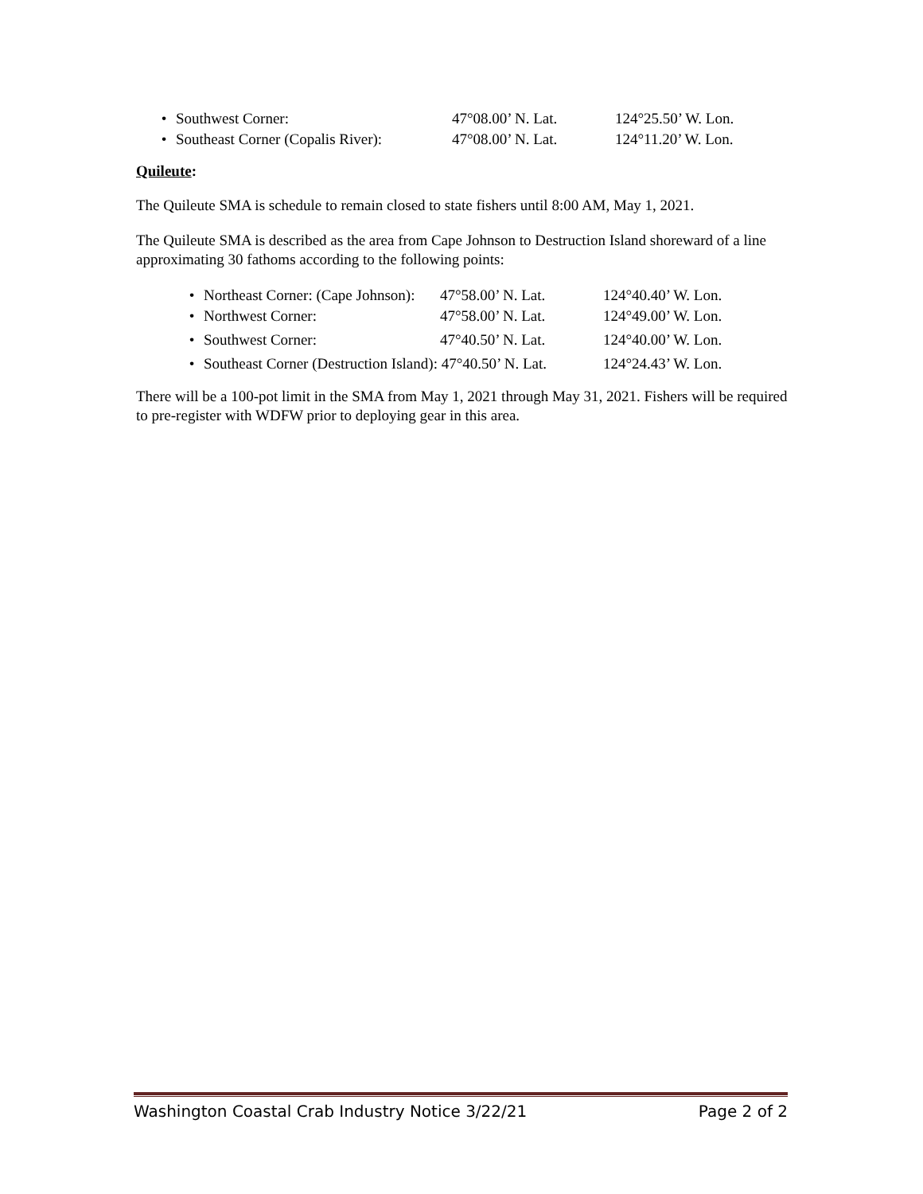• Southwest Corner: 47°08.00’ N. Lat. 124°25.50’ W. Lon.
• Southeast Corner (Copalis River): 47°08.00’ N. Lat. 124°11.20’ W. Lon.
Quileute:
The Quileute SMA is schedule to remain closed to state fishers until 8:00 AM, May 1, 2021.
The Quileute SMA is described as the area from Cape Johnson to Destruction Island shoreward of a line approximating 30 fathoms according to the following points:
• Northeast Corner: (Cape Johnson): 47°58.00’ N. Lat. 124°40.40’ W. Lon.
• Northwest Corner: 47°58.00’ N. Lat. 124°49.00’ W. Lon.
• Southwest Corner: 47°40.50’ N. Lat. 124°40.00’ W. Lon.
• Southeast Corner (Destruction Island): 47°40.50’ N. Lat. 124°24.43’ W. Lon.
There will be a 100-pot limit in the SMA from May 1, 2021 through May 31, 2021. Fishers will be required to pre-register with WDFW prior to deploying gear in this area.
Washington Coastal Crab Industry Notice 3/22/21 Page 2 of 2